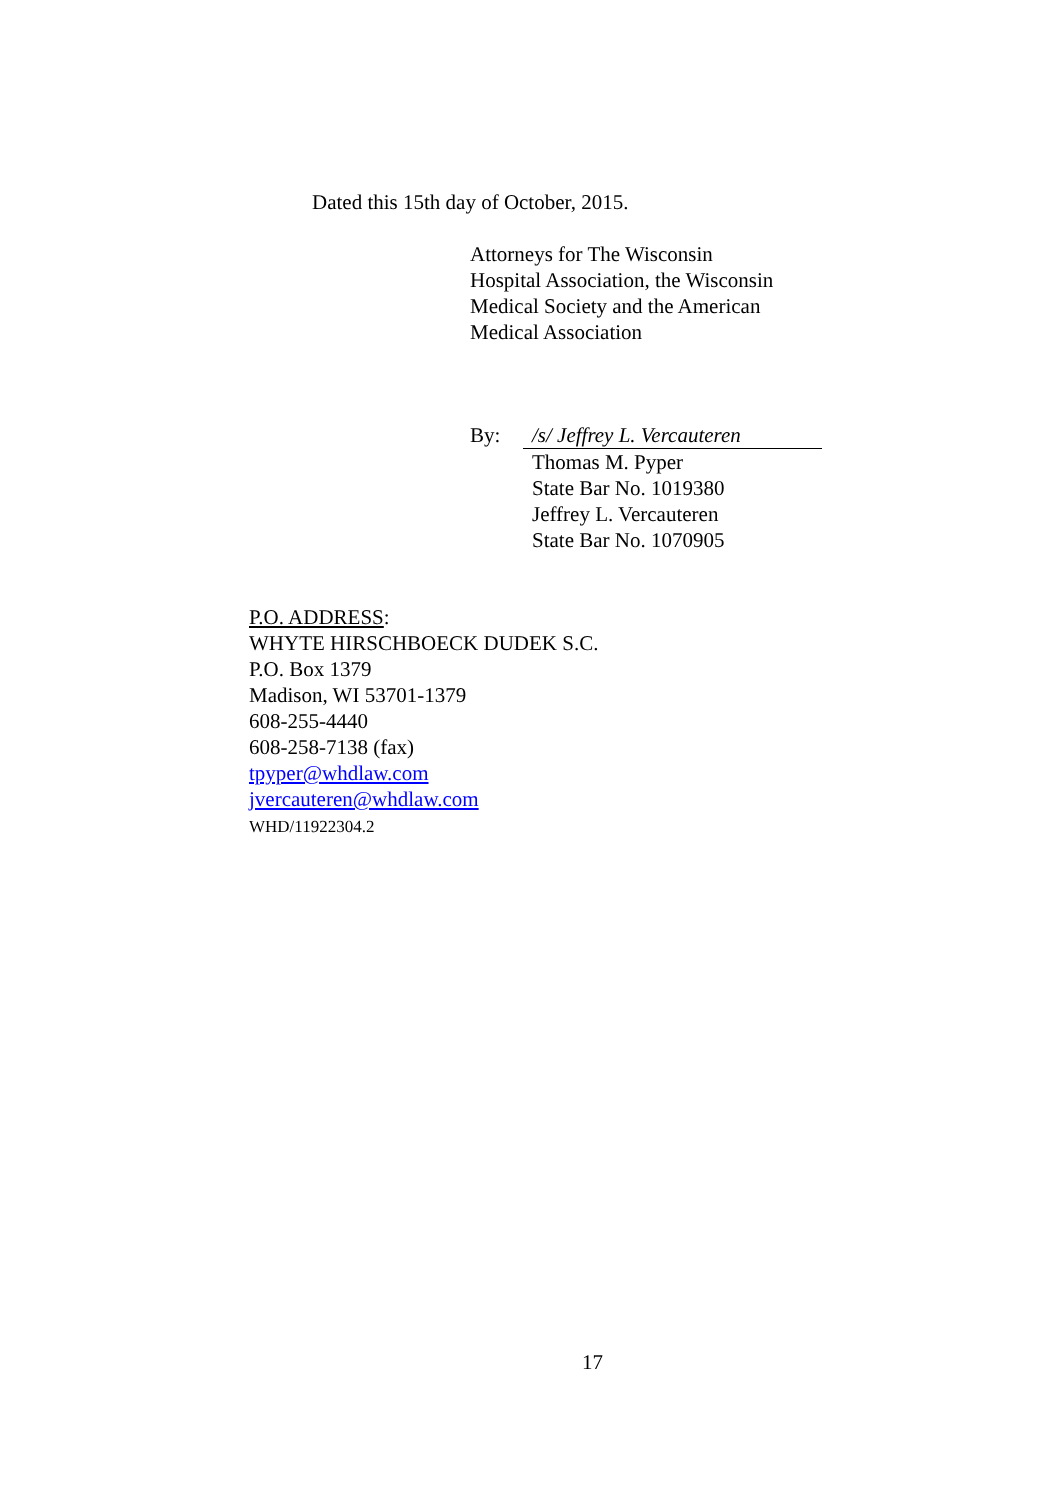Dated this 15th day of October, 2015.
Attorneys for The Wisconsin
Hospital Association, the Wisconsin
Medical Society and the American
Medical Association
By: /s/ Jeffrey L. Vercauteren
Thomas M. Pyper
State Bar No. 1019380
Jeffrey L. Vercauteren
State Bar No. 1070905
P.O. ADDRESS:
WHYTE HIRSCHBOECK DUDEK S.C.
P.O. Box 1379
Madison, WI 53701-1379
608-255-4440
608-258-7138 (fax)
tpyper@whdlaw.com
jvercauteren@whdlaw.com
WHD/11922304.2
17